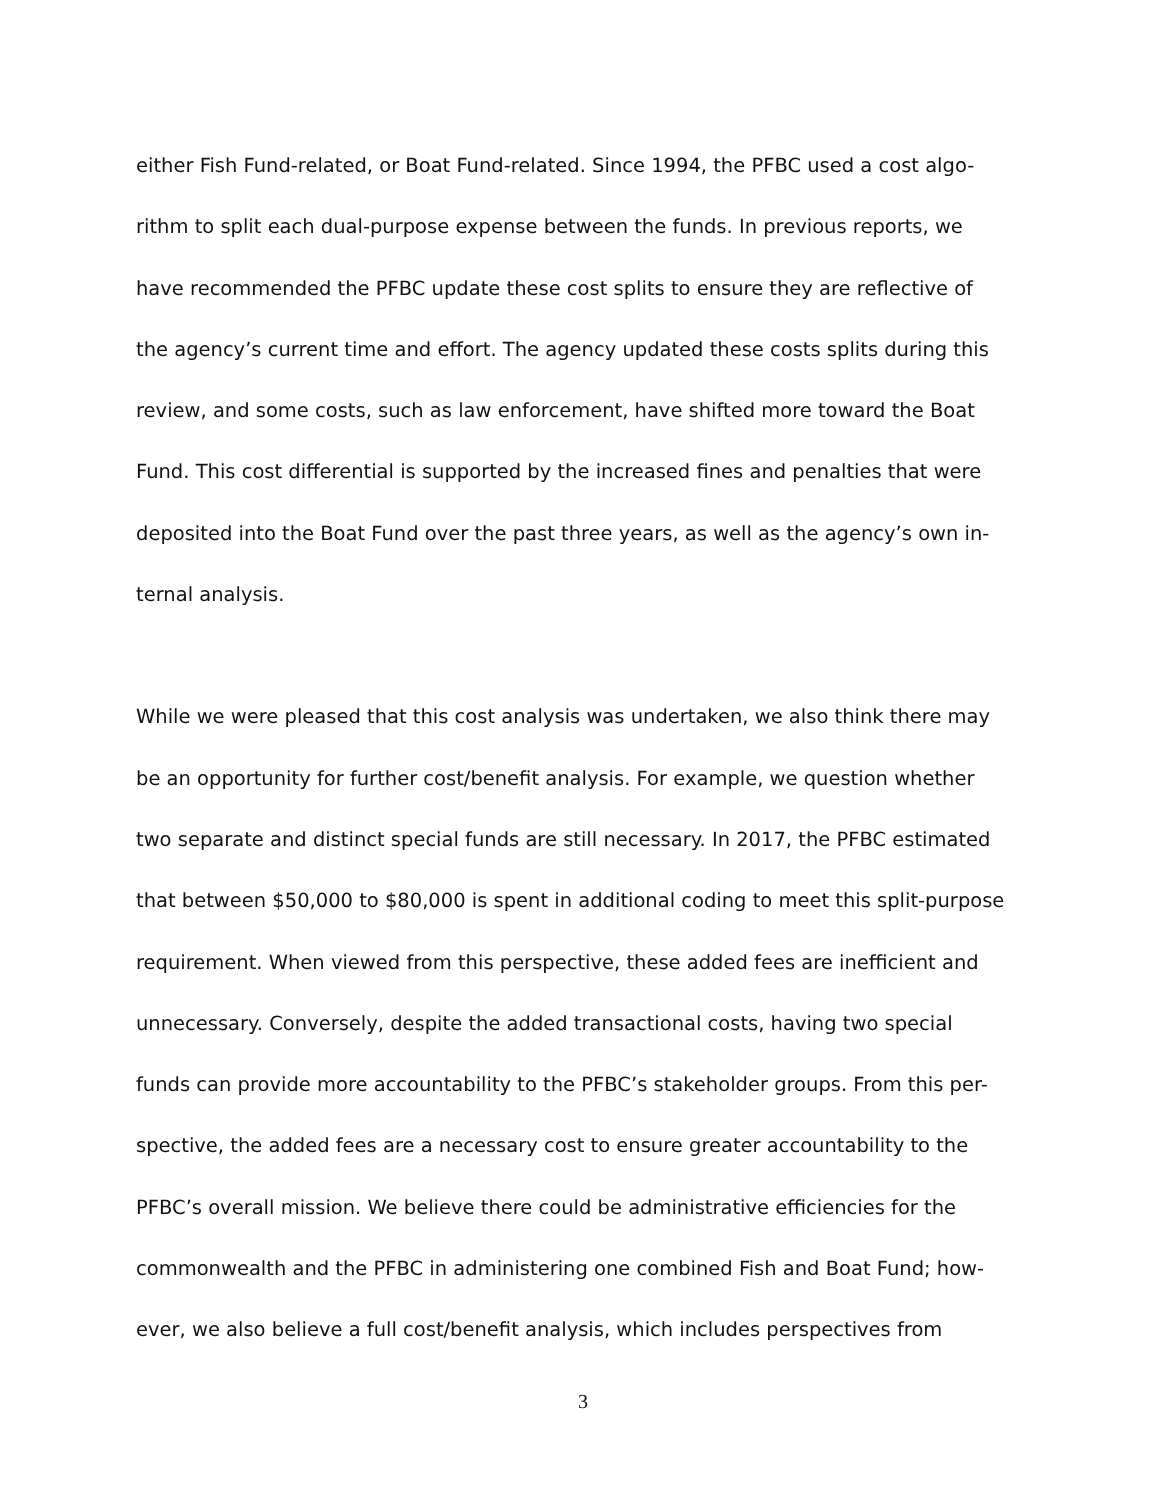either Fish Fund-related, or Boat Fund-related. Since 1994, the PFBC used a cost algo-
rithm to split each dual-purpose expense between the funds. In previous reports, we
have recommended the PFBC update these cost splits to ensure they are reflective of
the agency’s current time and effort. The agency updated these costs splits during this
review, and some costs, such as law enforcement, have shifted more toward the Boat
Fund. This cost differential is supported by the increased fines and penalties that were
deposited into the Boat Fund over the past three years, as well as the agency’s own in-
ternal analysis.
While we were pleased that this cost analysis was undertaken, we also think there may
be an opportunity for further cost/benefit analysis. For example, we question whether
two separate and distinct special funds are still necessary. In 2017, the PFBC estimated
that between $50,000 to $80,000 is spent in additional coding to meet this split-purpose
requirement. When viewed from this perspective, these added fees are inefficient and
unnecessary. Conversely, despite the added transactional costs, having two special
funds can provide more accountability to the PFBC’s stakeholder groups. From this per-
spective, the added fees are a necessary cost to ensure greater accountability to the
PFBC’s overall mission. We believe there could be administrative efficiencies for the
commonwealth and the PFBC in administering one combined Fish and Boat Fund; how-
ever, we also believe a full cost/benefit analysis, which includes perspectives from
3